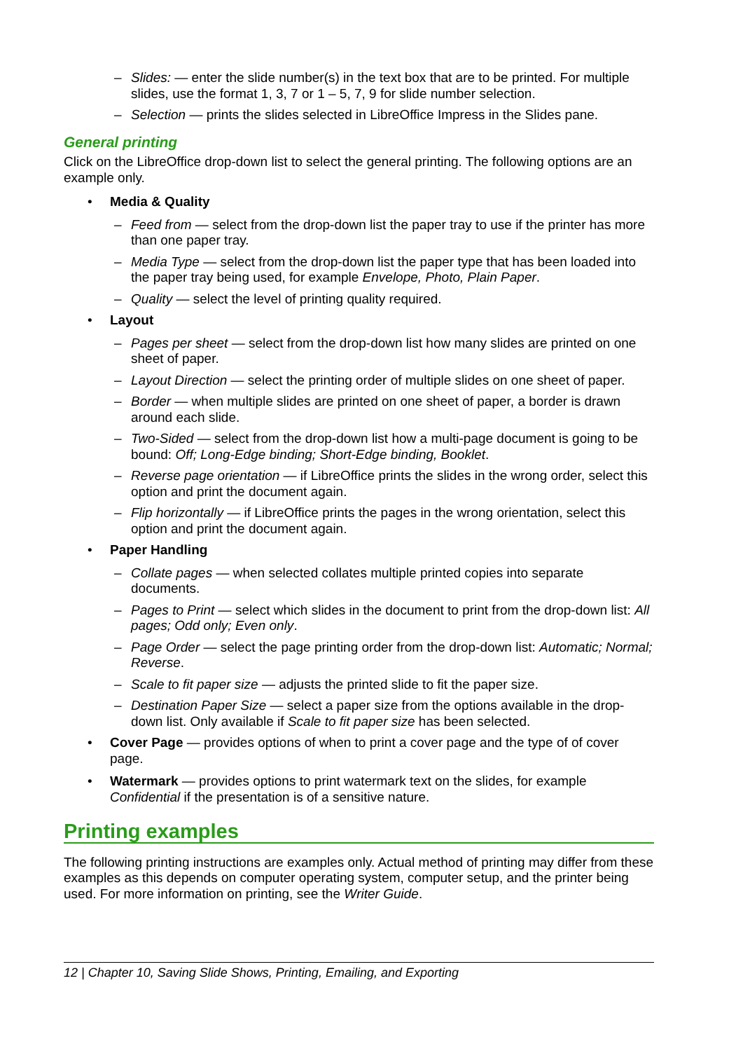– Slides: — enter the slide number(s) in the text box that are to be printed. For multiple slides, use the format 1, 3, 7 or 1 – 5, 7, 9 for slide number selection.
– Selection — prints the slides selected in LibreOffice Impress in the Slides pane.
General printing
Click on the LibreOffice drop-down list to select the general printing. The following options are an example only.
• Media & Quality
– Feed from — select from the drop-down list the paper tray to use if the printer has more than one paper tray.
– Media Type — select from the drop-down list the paper type that has been loaded into the paper tray being used, for example Envelope, Photo, Plain Paper.
– Quality — select the level of printing quality required.
• Layout
– Pages per sheet — select from the drop-down list how many slides are printed on one sheet of paper.
– Layout Direction — select the printing order of multiple slides on one sheet of paper.
– Border — when multiple slides are printed on one sheet of paper, a border is drawn around each slide.
– Two-Sided — select from the drop-down list how a multi-page document is going to be bound: Off; Long-Edge binding; Short-Edge binding, Booklet.
– Reverse page orientation — if LibreOffice prints the slides in the wrong order, select this option and print the document again.
– Flip horizontally — if LibreOffice prints the pages in the wrong orientation, select this option and print the document again.
• Paper Handling
– Collate pages — when selected collates multiple printed copies into separate documents.
– Pages to Print — select which slides in the document to print from the drop-down list: All pages; Odd only; Even only.
– Page Order — select the page printing order from the drop-down list: Automatic; Normal; Reverse.
– Scale to fit paper size — adjusts the printed slide to fit the paper size.
– Destination Paper Size — select a paper size from the options available in the drop-down list. Only available if Scale to fit paper size has been selected.
• Cover Page — provides options of when to print a cover page and the type of of cover page.
• Watermark — provides options to print watermark text on the slides, for example Confidential if the presentation is of a sensitive nature.
Printing examples
The following printing instructions are examples only. Actual method of printing may differ from these examples as this depends on computer operating system, computer setup, and the printer being used. For more information on printing, see the Writer Guide.
12 | Chapter 10, Saving Slide Shows, Printing, Emailing, and Exporting